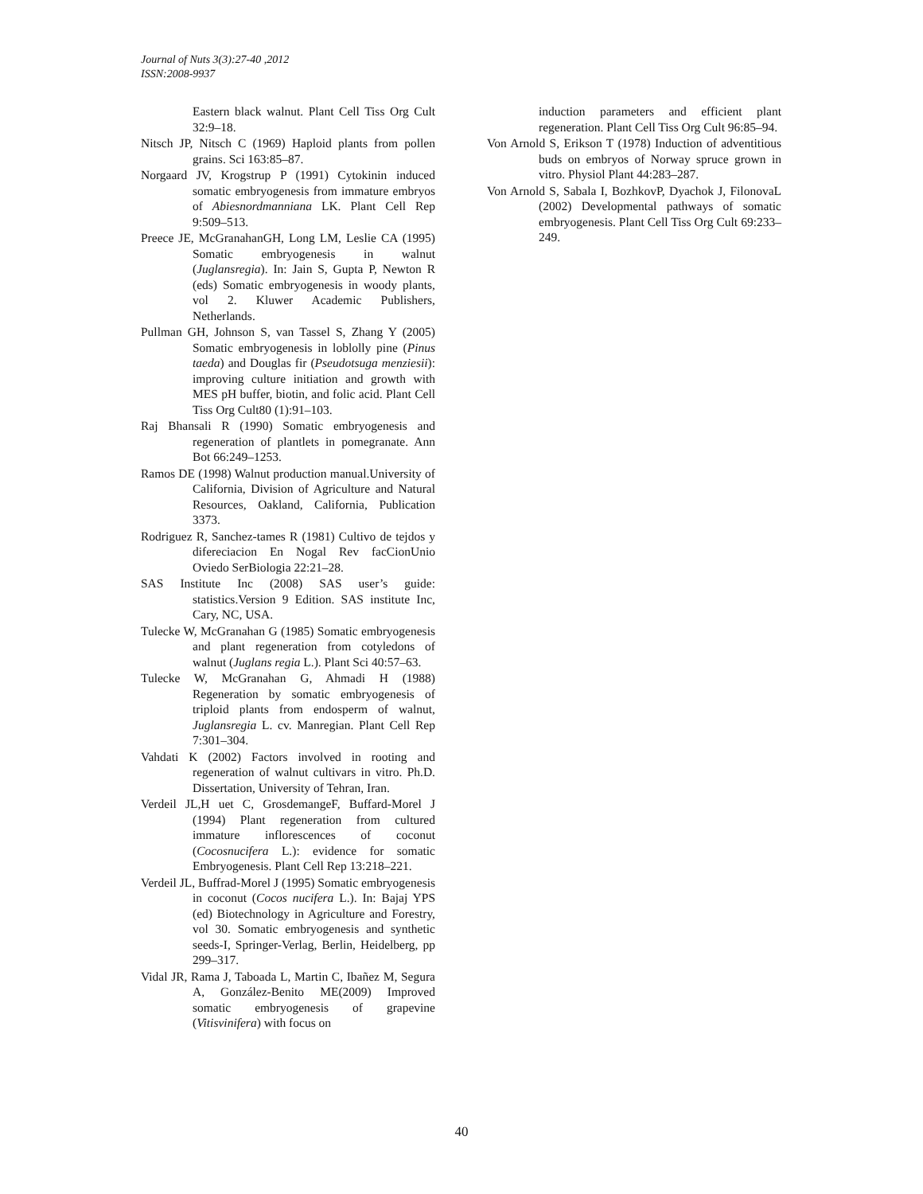Journal of Nuts 3(3):27-40 ,2012
ISSN:2008-9937
Eastern black walnut. Plant Cell Tiss Org Cult 32:9–18.
Nitsch JP, Nitsch C (1969) Haploid plants from pollen grains. Sci 163:85–87.
Norgaard JV, Krogstrup P (1991) Cytokinin induced somatic embryogenesis from immature embryos of Abiesnordmanniana LK. Plant Cell Rep 9:509–513.
Preece JE, McGranahanGH, Long LM, Leslie CA (1995) Somatic embryogenesis in walnut (Juglansregia). In: Jain S, Gupta P, Newton R (eds) Somatic embryogenesis in woody plants, vol 2. Kluwer Academic Publishers, Netherlands.
Pullman GH, Johnson S, van Tassel S, Zhang Y (2005) Somatic embryogenesis in loblolly pine (Pinus taeda) and Douglas fir (Pseudotsuga menziesii): improving culture initiation and growth with MES pH buffer, biotin, and folic acid. Plant Cell Tiss Org Cult80 (1):91–103.
Raj Bhansali R (1990) Somatic embryogenesis and regeneration of plantlets in pomegranate. Ann Bot 66:249–1253.
Ramos DE (1998) Walnut production manual.University of California, Division of Agriculture and Natural Resources, Oakland, California, Publication 3373.
Rodriguez R, Sanchez-tames R (1981) Cultivo de tejdos y difereciacion En Nogal Rev facCionUnio Oviedo SerBiologia 22:21–28.
SAS Institute Inc (2008) SAS user’s guide: statistics.Version 9 Edition. SAS institute Inc, Cary, NC, USA.
Tulecke W, McGranahan G (1985) Somatic embryogenesis and plant regeneration from cotyledons of walnut (Juglans regia L.). Plant Sci 40:57–63.
Tulecke W, McGranahan G, Ahmadi H (1988) Regeneration by somatic embryogenesis of triploid plants from endosperm of walnut, Juglansregia L. cv. Manregian. Plant Cell Rep 7:301–304.
Vahdati K (2002) Factors involved in rooting and regeneration of walnut cultivars in vitro. Ph.D. Dissertation, University of Tehran, Iran.
Verdeil JL,H uet C, GrosdemangeF, Buffard-Morel J (1994) Plant regeneration from cultured immature inflorescences of coconut (Cocosnucifera L.): evidence for somatic Embryogenesis. Plant Cell Rep 13:218–221.
Verdeil JL, Buffrad-Morel J (1995) Somatic embryogenesis in coconut (Cocos nucifera L.). In: Bajaj YPS (ed) Biotechnology in Agriculture and Forestry, vol 30. Somatic embryogenesis and synthetic seeds-I, Springer-Verlag, Berlin, Heidelberg, pp 299–317.
Vidal JR, Rama J, Taboada L, Martin C, Ibañez M, Segura A, González-Benito ME(2009) Improved somatic embryogenesis of grapevine (Vitisvinifera) with focus on
induction parameters and efficient plant regeneration. Plant Cell Tiss Org Cult 96:85–94.
Von Arnold S, Erikson T (1978) Induction of adventitious buds on embryos of Norway spruce grown in vitro. Physiol Plant 44:283–287.
Von Arnold S, Sabala I, BozhkovP, Dyachok J, FilonovaL (2002) Developmental pathways of somatic embryogenesis. Plant Cell Tiss Org Cult 69:233–249.
40